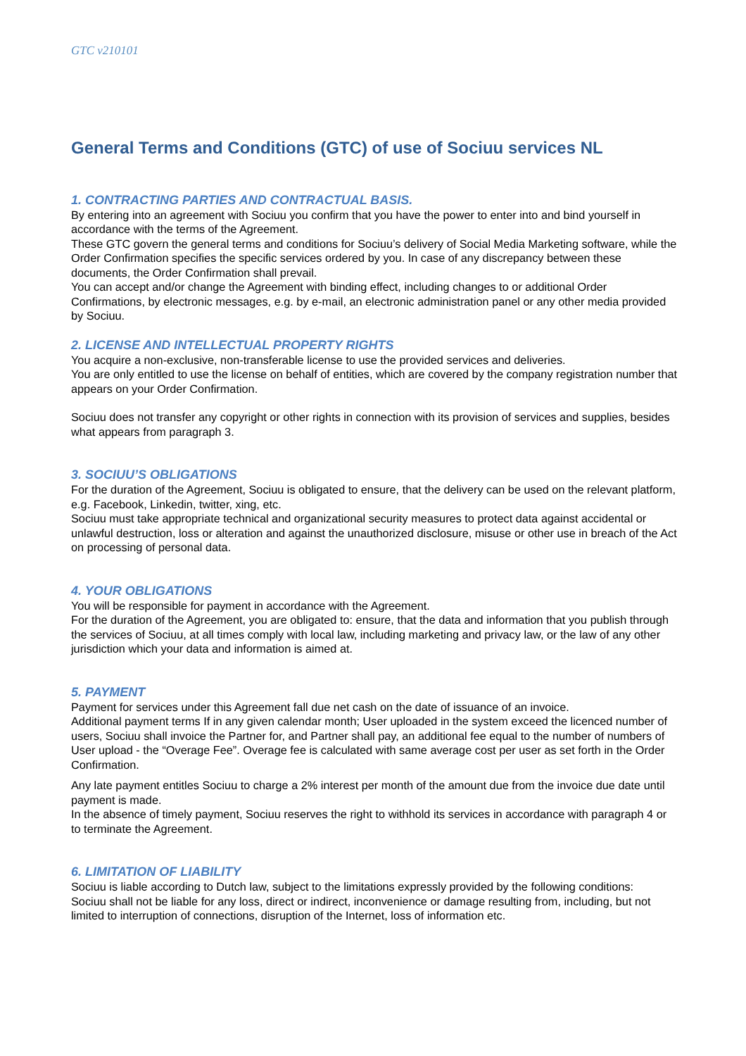GTC v210101
General Terms and Conditions (GTC) of use of Sociuu services NL
1. CONTRACTING PARTIES AND CONTRACTUAL BASIS.
By entering into an agreement with Sociuu you confirm that you have the power to enter into and bind yourself in accordance with the terms of the Agreement.
These GTC govern the general terms and conditions for Sociuu’s delivery of Social Media Marketing software, while the Order Confirmation specifies the specific services ordered by you. In case of any discrepancy between these documents, the Order Confirmation shall prevail.
You can accept and/or change the Agreement with binding effect, including changes to or additional Order Confirmations, by electronic messages, e.g. by e-mail, an electronic administration panel or any other media provided by Sociuu.
2. LICENSE AND INTELLECTUAL PROPERTY RIGHTS
You acquire a non-exclusive, non-transferable license to use the provided services and deliveries.
You are only entitled to use the license on behalf of entities, which are covered by the company registration number that appears on your Order Confirmation.
Sociuu does not transfer any copyright or other rights in connection with its provision of services and supplies, besides what appears from paragraph 3.
3. SOCIUU’S OBLIGATIONS
For the duration of the Agreement, Sociuu is obligated to ensure, that the delivery can be used on the relevant platform, e.g. Facebook, Linkedin, twitter, xing, etc.
Sociuu must take appropriate technical and organizational security measures to protect data against accidental or unlawful destruction, loss or alteration and against the unauthorized disclosure, misuse or other use in breach of the Act on processing of personal data.
4. YOUR OBLIGATIONS
You will be responsible for payment in accordance with the Agreement.
For the duration of the Agreement, you are obligated to: ensure, that the data and information that you publish through the services of Sociuu, at all times comply with local law, including marketing and privacy law, or the law of any other jurisdiction which your data and information is aimed at.
5. PAYMENT
Payment for services under this Agreement fall due net cash on the date of issuance of an invoice.
Additional payment terms If in any given calendar month; User uploaded in the system exceed the licenced number of users, Sociuu shall invoice the Partner for, and Partner shall pay, an additional fee equal to the number of numbers of User upload - the “Overage Fee”. Overage fee is calculated with same average cost per user as set forth in the Order Confirmation.
Any late payment entitles Sociuu to charge a 2% interest per month of the amount due from the invoice due date until payment is made.
In the absence of timely payment, Sociuu reserves the right to withhold its services in accordance with paragraph 4 or to terminate the Agreement.
6. LIMITATION OF LIABILITY
Sociuu is liable according to Dutch law, subject to the limitations expressly provided by the following conditions:
Sociuu shall not be liable for any loss, direct or indirect, inconvenience or damage resulting from, including, but not limited to interruption of connections, disruption of the Internet, loss of information etc.